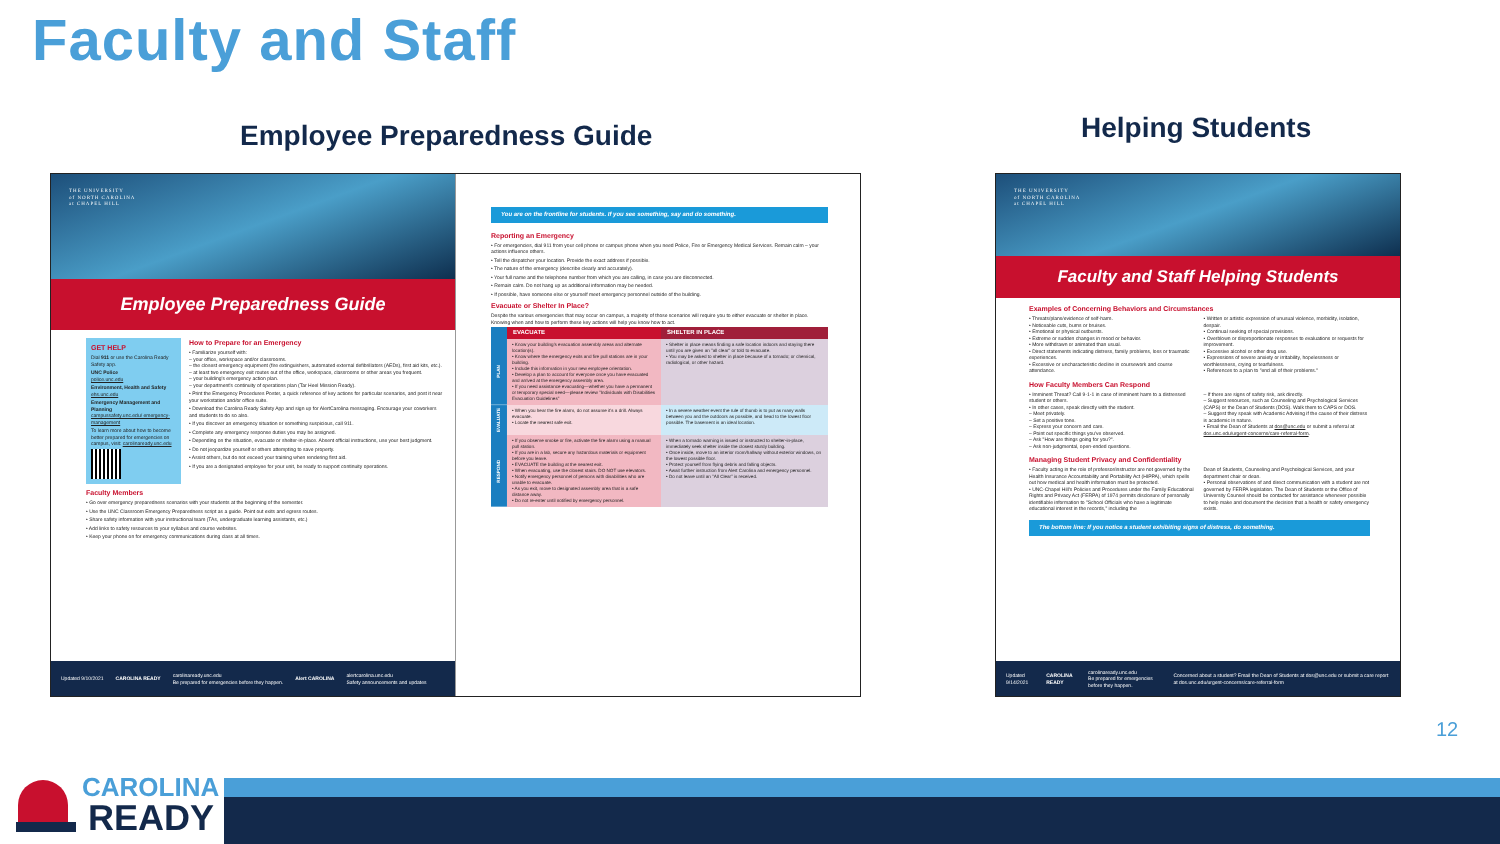Faculty and Staff
Employee Preparedness Guide Helping Students
THE UNIVERSITY
of NORTH CAROLINA
at CHAPEL HILL
Employee Preparedness Guide
GET HELP
Dial 911 or use the Carolina Ready Safety app.
UNC Police
police.unc.edu
Environment, Health and Safety
ehs.unc.edu
Emergency Management and Planning
campussafety.unc.edu/ emergency-management
To learn more about how to become better prepared for emergencies on campus, visit: carolinaready.unc.edu
How to Prepare for an Emergency
• Familiarize yourself with:
– your office, workspace and/or classrooms.
– the closest emergency equipment (fire extinguishers, automated external defibrillators (AEDs), first aid kits, etc.).
– at least two emergency exit routes out of the office, workspace, classrooms or other areas you frequent.
– your building's emergency action plan.
– your department's continuity of operations plan (Tar Heel Mission Ready).
• Print the Emergency Procedures Poster, a quick reference of key actions for particular scenarios, and post it near your workstation and/or office suite.
• Download the Carolina Ready Safety App and sign up for AlertCarolina messaging. Encourage your coworkers and students to do so also.
• If you discover an emergency situation or something suspicious, call 911.
• Complete any emergency response duties you may be assigned.
• Depending on the situation, evacuate or shelter-in-place. Absent official instructions, use your best judgment.
• Do not jeopardize yourself or others attempting to save property.
• Assist others, but do not exceed your training when rendering first aid.
• If you are a designated employee for your unit, be ready to support continuity operations.
Faculty Members
• Go over emergency preparedness scenarios with your students at the beginning of the semester.
• Use the UNC Classroom Emergency Preparedness script as a guide. Point out exits and egress routes.
• Share safety information with your instructional team (TAs, undergraduate learning assistants, etc.)
• Add links to safety resources to your syllabus and course websites.
• Keep your phone on for emergency communications during class at all times.
Updated 9/10/2021 CAROLINA READY carolinaready.unc.edu
Be prepared for emergencies before they happen. Alert CAROLINA alertcarolina.unc.edu
Safety announcements and updates
You are on the frontline for students. If you see something, say and do something.
Reporting an Emergency
• For emergencies, dial 911 from your cell phone or campus phone when you need Police, Fire or Emergency Medical Services. Remain calm – your actions influence others.
• Tell the dispatcher your location. Provide the exact address if possible.
• The nature of the emergency (describe clearly and accurately).
• Your full name and the telephone number from which you are calling, in case you are disconnected.
• Remain calm. Do not hang up as additional information may be needed.
• If possible, have someone else or yourself meet emergency personnel outside of the building.
Evacuate or Shelter In Place?
Despite the various emergencies that may occur on campus, a majority of those scenarios will require you to either evacuate or shelter in place. Knowing when and how to perform these key actions will help you know how to act.
| | EVACUATE | SHELTER IN PLACE |
| --- | --- | --- |
| PLAN | • Know your building's evacuation assembly areas and alternate location(s). • Know where the emergency exits and fire pull stations are in your building. • Include this information in your new employee orientation. • Develop a plan to account for everyone once you have evacuated and arrived at the emergency assembly area. • If you need assistance evacuating—whether you have a permanent or temporary special need—please review "Individuals with Disabilities Evacuation Guidelines" | • Shelter in place means finding a safe location indoors and staying there until you are given an "all clear" or told to evacuate. • You may be asked to shelter in place because of a tornado; or chemical, radiological, or other hazard. |
| EVALUATE | • When you hear the fire alarm, do not assume it's a drill. Always evacuate. • Locate the nearest safe exit. | • In a severe weather event the rule of thumb is to put as many walls between you and the outdoors as possible, and head to the lowest floor possible. The basement is an ideal location. |
| RESPOND | • If you observe smoke or fire, activate the fire alarm using a manual pull station. • If you are in a lab, secure any hazardous materials or equipment before you leave. • EVACUATE the building at the nearest exit. • When evacuating, use the closest stairs. DO NOT use elevators. • Notify emergency personnel of persons with disabilities who are unable to evacuate. • As you exit, move to designated assembly area that is a safe distance away. • Do not re-enter until notified by emergency personnel. | • When a tornado warning is issued or instructed to shelter-in-place, immediately seek shelter inside the closest sturdy building. • Once inside, move to an interior room/hallway without exterior windows, on the lowest possible floor. • Protect yourself from flying debris and falling objects. • Await further instruction from Alert Carolina and emergency personnel. • Do not leave until an "All Clear" is received. |
THE UNIVERSITY
of NORTH CAROLINA
at CHAPEL HILL
Faculty and Staff Helping Students
Examples of Concerning Behaviors and Circumstances
• Threats/plans/evidence of self-harm.
• Noticeable cuts, burns or bruises.
• Emotional or physical outbursts.
• Extreme or sudden changes in mood or behavior.
• More withdrawn or animated than usual.
• Direct statements indicating distress, family problems, loss or traumatic experiences.
• Excessive or uncharacteristic decline in coursework and course attendance.
• Written or artistic expression of unusual violence, morbidity, isolation, despair.
• Continual seeking of special provisions.
• Overblown or disproportionate responses to evaluations or requests for improvement.
• Excessive alcohol or other drug use.
• Expressions of severe anxiety or irritability, hopelessness or worthlessness, crying or tearfulness.
• References to a plan to "end all of their problems."
How Faculty Members Can Respond
• Imminent Threat? Call 9-1-1 in case of imminent harm to a distressed student or others.
• In other cases, speak directly with the student.
– Meet privately.
– Set a positive tone.
– Express your concern and care.
– Point out specific things you've observed.
– Ask "How are things going for you?".
– Ask non-judgmental, open-ended questions.
– If there are signs of safety risk, ask directly.
– Suggest resources, such as Counseling and Psychological Services (CAPS) or the Dean of Students (DOS). Walk them to CAPS or DOS.
– Suggest they speak with Academic Advising if the cause of their distress is academic in nature.
• Email the Dean of Students at dos@unc.edu or submit a referral at dos.unc.edu/urgent-concerns/care-referral-form.
Managing Student Privacy and Confidentiality
• Faculty acting in the role of professor/instructor are not governed by the Health Insurance Accountability and Portability Act (HIPPA), which spells out how medical and health information must be protected.
• UNC-Chapel Hill's Policies and Procedures under the Family Educational Rights and Privacy Act (FERPA) of 1974 permits disclosure of personally identifiable information to "School Officials who have a legitimate educational interest in the records," including the
Dean of Students, Counseling and Psychological Services, and your department chair or dean.
• Personal observations of and direct communication with a student are not governed by FERPA legislation. The Dean of Students or the Office of University Counsel should be contacted for assistance whenever possible to help make and document the decision that a health or safety emergency exists.
The bottom line: If you notice a student exhibiting signs of distress, do something.
Updated 9/14/2021 CAROLINA READY carolinaready.unc.edu
Be prepared for emergencies before they happen. Concerned about a student? Email the Dean of Students at dos@unc.edu or submit a care report at dos.unc.edu/urgent-concerns/care-referral-form
12
CAROLINA
READY